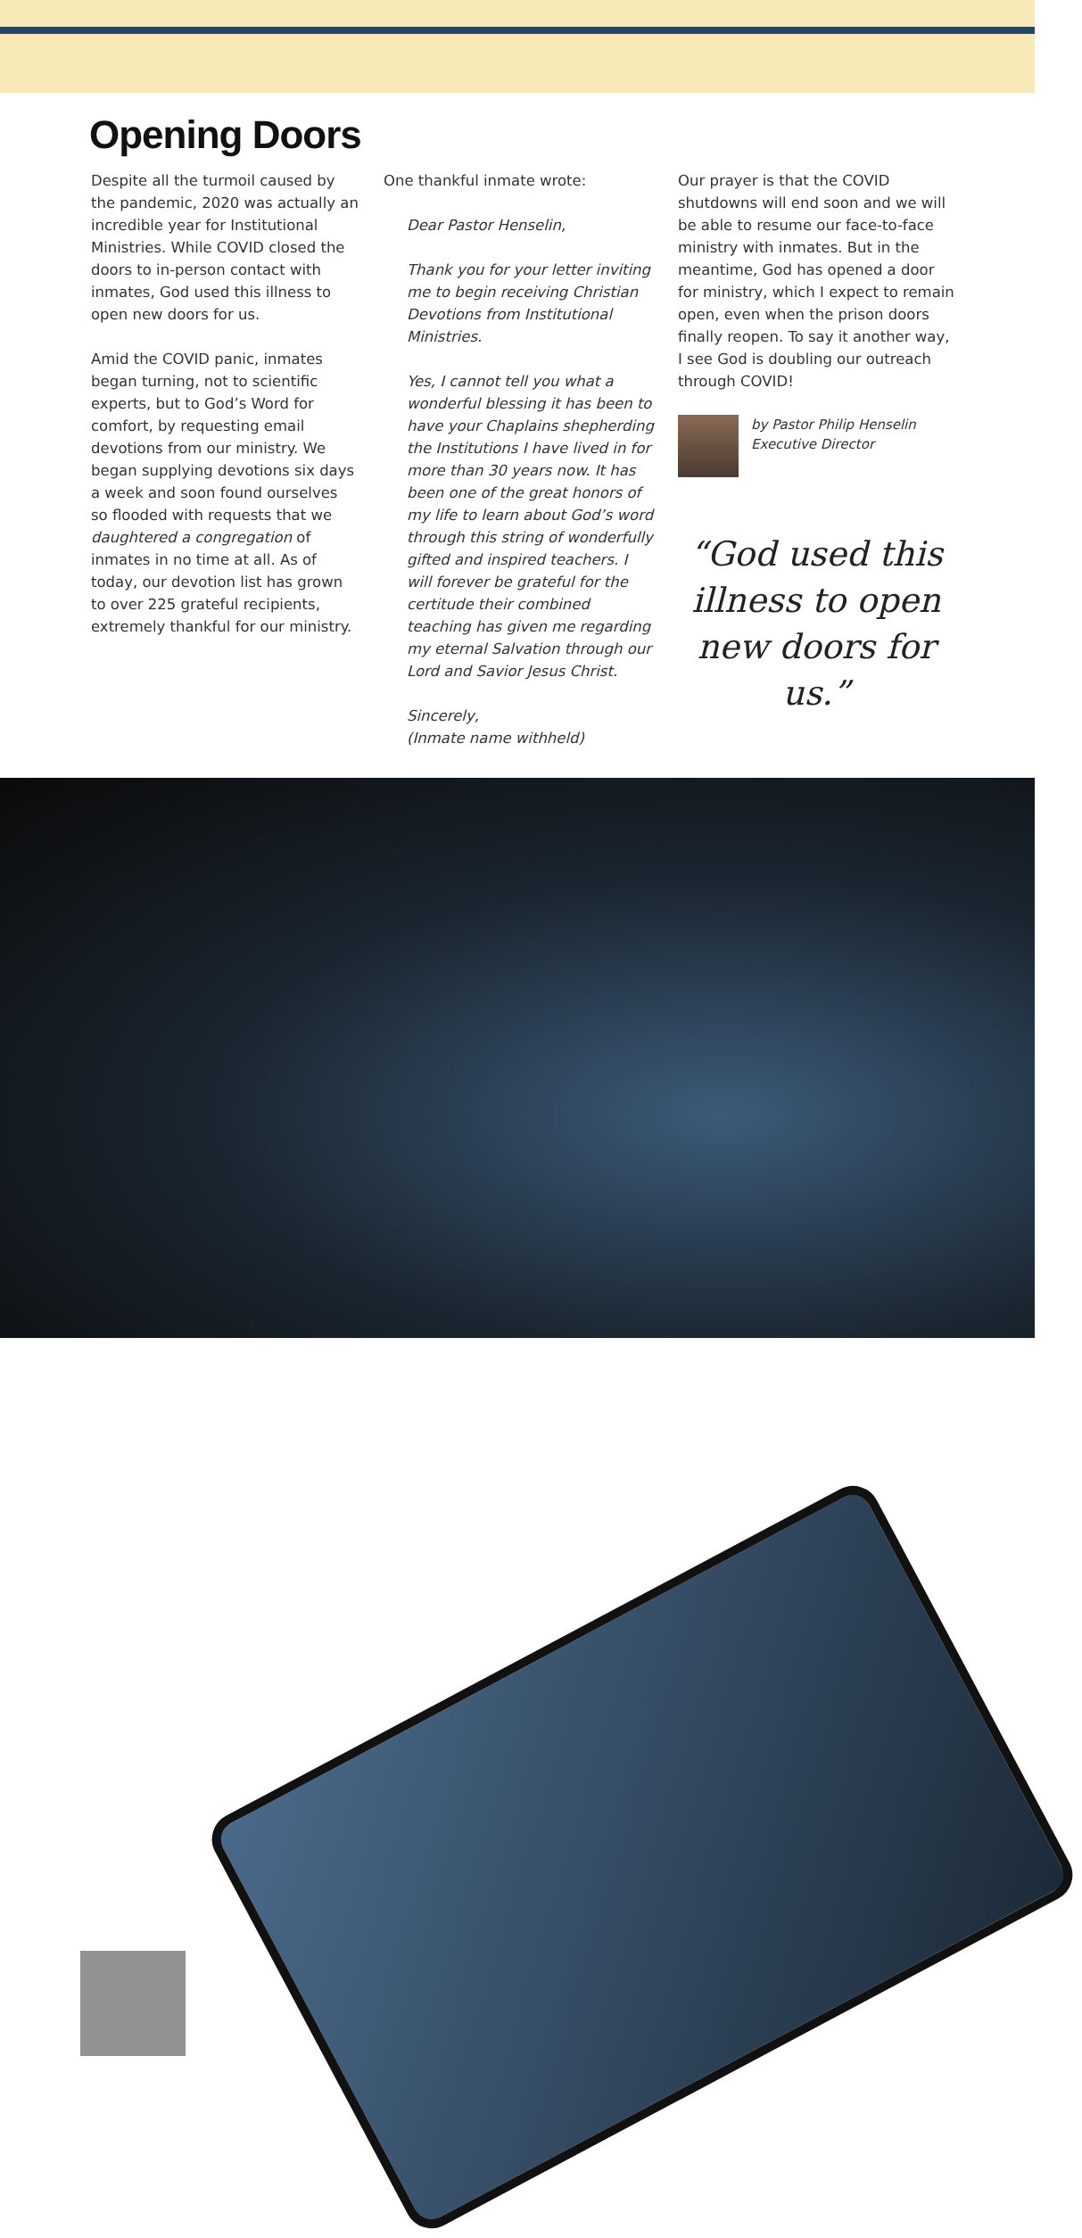Opening Doors
Despite all the turmoil caused by the pandemic, 2020 was actually an incredible year for Institutional Ministries. While COVID closed the doors to in-person contact with inmates, God used this illness to open new doors for us.
Amid the COVID panic, inmates began turning, not to scientific experts, but to God’s Word for comfort, by requesting email devotions from our ministry. We began supplying devotions six days a week and soon found ourselves so flooded with requests that we daughtered a congregation of inmates in no time at all. As of today, our devotion list has grown to over 225 grateful recipients, extremely thankful for our ministry.
One thankful inmate wrote:
Dear Pastor Henselin,
Thank you for your letter inviting me to begin receiving Christian Devotions from Institutional Ministries.
Yes, I cannot tell you what a wonderful blessing it has been to have your Chaplains shepherding the Institutions I have lived in for more than 30 years now. It has been one of the great honors of my life to learn about God’s word through this string of wonderfully gifted and inspired teachers. I will forever be grateful for the certitude their combined teaching has given me regarding my eternal Salvation through our Lord and Savior Jesus Christ.
Sincerely,
(Inmate name withheld)
Our prayer is that the COVID shutdowns will end soon and we will be able to resume our face-to-face ministry with inmates. But in the meantime, God has opened a door for ministry, which I expect to remain open, even when the prison doors finally reopen. To say it another way, I see God is doubling our outreach through COVID!
by Pastor Philip Henselin
Executive Director
“God used this illness to open new doors for us.”